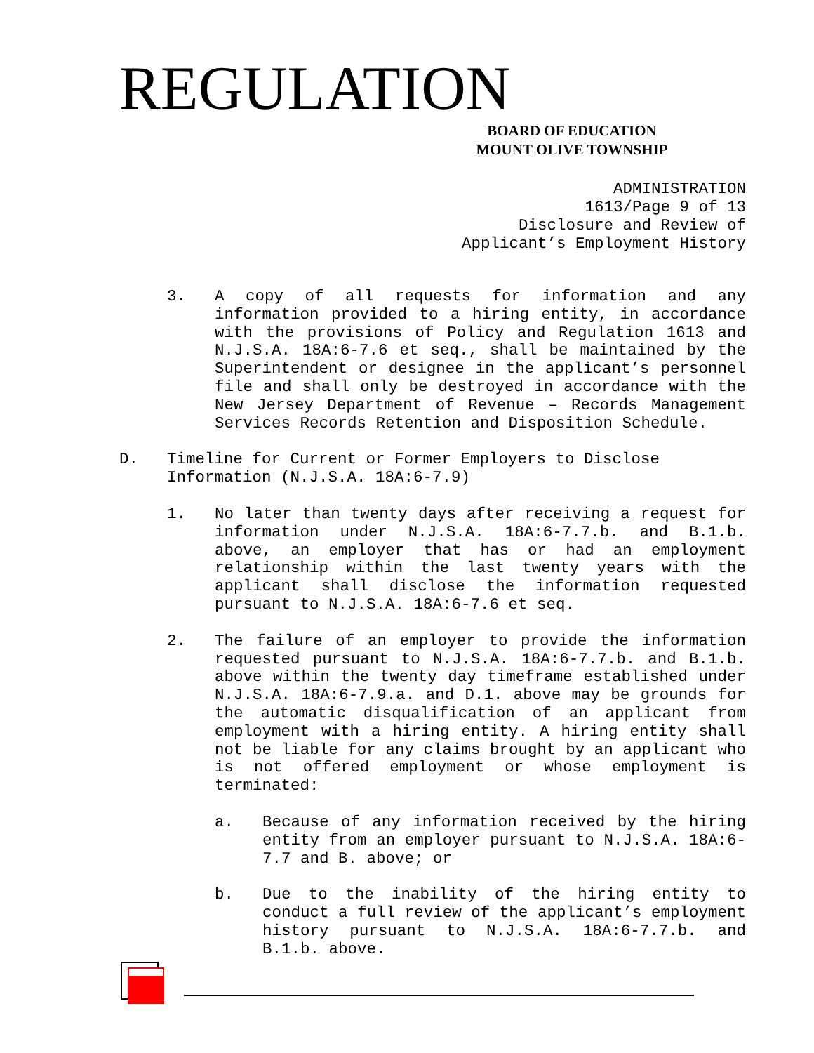REGULATION
BOARD OF EDUCATION
MOUNT OLIVE TOWNSHIP
ADMINISTRATION 1613/Page 9 of 13 Disclosure and Review of Applicant’s Employment History
3. A copy of all requests for information and any information provided to a hiring entity, in accordance with the provisions of Policy and Regulation 1613 and N.J.S.A. 18A:6-7.6 et seq., shall be maintained by the Superintendent or designee in the applicant’s personnel file and shall only be destroyed in accordance with the New Jersey Department of Revenue – Records Management Services Records Retention and Disposition Schedule.
D. Timeline for Current or Former Employers to Disclose Information (N.J.S.A. 18A:6-7.9)
1. No later than twenty days after receiving a request for information under N.J.S.A. 18A:6-7.7.b. and B.1.b. above, an employer that has or had an employment relationship within the last twenty years with the applicant shall disclose the information requested pursuant to N.J.S.A. 18A:6-7.6 et seq.
2. The failure of an employer to provide the information requested pursuant to N.J.S.A. 18A:6-7.7.b. and B.1.b. above within the twenty day timeframe established under N.J.S.A. 18A:6-7.9.a. and D.1. above may be grounds for the automatic disqualification of an applicant from employment with a hiring entity. A hiring entity shall not be liable for any claims brought by an applicant who is not offered employment or whose employment is terminated:
a. Because of any information received by the hiring entity from an employer pursuant to N.J.S.A. 18A:6-7.7 and B. above; or
b. Due to the inability of the hiring entity to conduct a full review of the applicant’s employment history pursuant to N.J.S.A. 18A:6-7.7.b. and B.1.b. above.